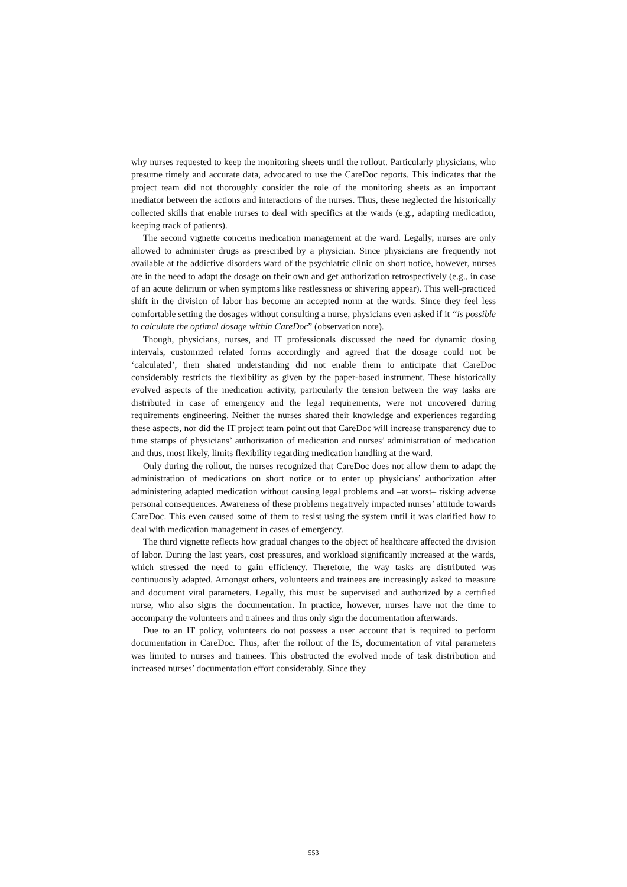why nurses requested to keep the monitoring sheets until the rollout. Particularly physicians, who presume timely and accurate data, advocated to use the CareDoc reports. This indicates that the project team did not thoroughly consider the role of the monitoring sheets as an important mediator between the actions and interactions of the nurses. Thus, these neglected the historically collected skills that enable nurses to deal with specifics at the wards (e.g., adapting medication, keeping track of patients).
The second vignette concerns medication management at the ward. Legally, nurses are only allowed to administer drugs as prescribed by a physician. Since physicians are frequently not available at the addictive disorders ward of the psychiatric clinic on short notice, however, nurses are in the need to adapt the dosage on their own and get authorization retrospectively (e.g., in case of an acute delirium or when symptoms like restlessness or shivering appear). This well-practiced shift in the division of labor has become an accepted norm at the wards. Since they feel less comfortable setting the dosages without consulting a nurse, physicians even asked if it “is possible to calculate the optimal dosage within CareDoc” (observation note).
Though, physicians, nurses, and IT professionals discussed the need for dynamic dosing intervals, customized related forms accordingly and agreed that the dosage could not be ‘calculated’, their shared understanding did not enable them to anticipate that CareDoc considerably restricts the flexibility as given by the paper-based instrument. These historically evolved aspects of the medication activity, particularly the tension between the way tasks are distributed in case of emergency and the legal requirements, were not uncovered during requirements engineering. Neither the nurses shared their knowledge and experiences regarding these aspects, nor did the IT project team point out that CareDoc will increase transparency due to time stamps of physicians’ authorization of medication and nurses’ administration of medication and thus, most likely, limits flexibility regarding medication handling at the ward.
Only during the rollout, the nurses recognized that CareDoc does not allow them to adapt the administration of medications on short notice or to enter up physicians’ authorization after administering adapted medication without causing legal problems and –at worst– risking adverse personal consequences. Awareness of these problems negatively impacted nurses’ attitude towards CareDoc. This even caused some of them to resist using the system until it was clarified how to deal with medication management in cases of emergency.
The third vignette reflects how gradual changes to the object of healthcare affected the division of labor. During the last years, cost pressures, and workload significantly increased at the wards, which stressed the need to gain efficiency. Therefore, the way tasks are distributed was continuously adapted. Amongst others, volunteers and trainees are increasingly asked to measure and document vital parameters. Legally, this must be supervised and authorized by a certified nurse, who also signs the documentation. In practice, however, nurses have not the time to accompany the volunteers and trainees and thus only sign the documentation afterwards.
Due to an IT policy, volunteers do not possess a user account that is required to perform documentation in CareDoc. Thus, after the rollout of the IS, documentation of vital parameters was limited to nurses and trainees. This obstructed the evolved mode of task distribution and increased nurses’ documentation effort considerably. Since they
553